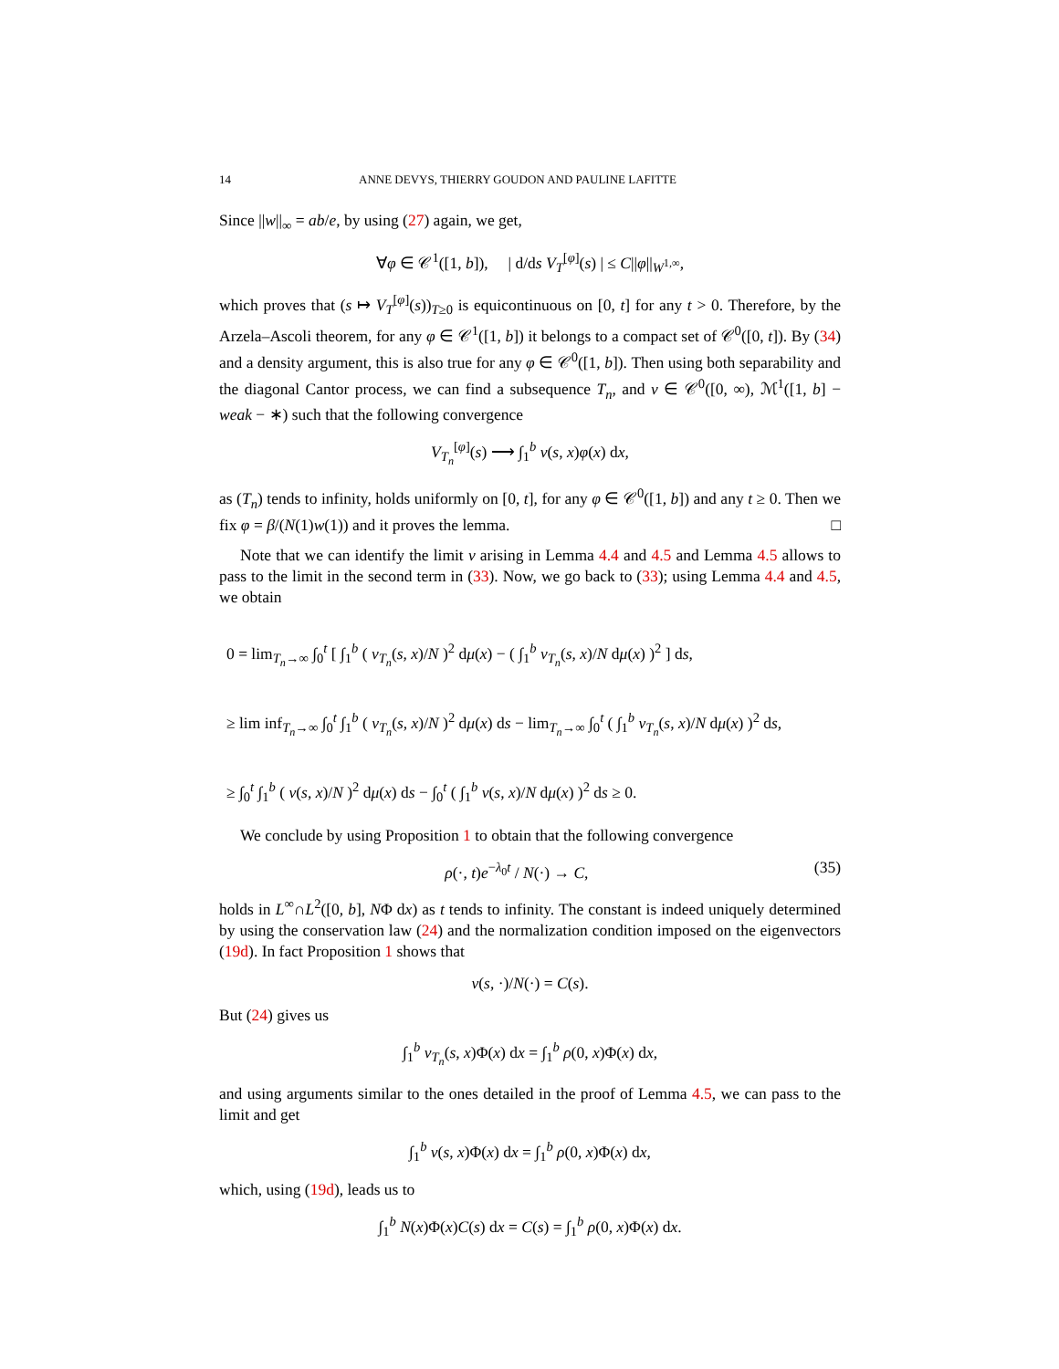14 ANNE DEVYS, THIERRY GOUDON AND PAULINE LAFITTE
Since ||w||<sub>∞</sub> = ab/e, by using (27) again, we get,
∀φ ∈ 𝒞<sup>1</sup>([1, b]), | d/ds V<sub>T</sub><sup>[φ]</sup>(s) | ≤ C||φ||<sub>W<sup>1,∞</sup></sub>,
which proves that (s ↦ V<sub>T</sub><sup>[φ]</sup>(s))<sub>T≥0</sub> is equicontinuous on [0, t] for any t > 0. Therefore, by the Arzela–Ascoli theorem, for any φ ∈ 𝒞<sup>1</sup>([1, b]) it belongs to a compact set of 𝒞<sup>0</sup>([0, t]). By (34) and a density argument, this is also true for any φ ∈ 𝒞<sup>0</sup>([1, b]). Then using both separability and the diagonal Cantor process, we can find a subsequence T<sub>n</sub>, and v ∈ 𝒞<sup>0</sup>([0, ∞), ℳ<sup>1</sup>([1, b] − weak − ∗) such that the following convergence
V<sub>T<sub>n</sub></sub><sup>[φ]</sup>(s) ⟶ ∫<sub>1</sub><sup>b</sup> v(s, x)φ(x) dx,
as (T<sub>n</sub>) tends to infinity, holds uniformly on [0, t], for any φ ∈ 𝒞<sup>0</sup>([1, b]) and any t ≥ 0. Then we fix φ = β/(N(1)w(1)) and it proves the lemma. □
Note that we can identify the limit v arising in Lemma 4.4 and 4.5 and Lemma 4.5 allows to pass to the limit in the second term in (33). Now, we go back to (33); using Lemma 4.4 and 4.5, we obtain
0 = lim<sub>T<sub>n</sub>→∞</sub> ∫<sub>0</sub><sup>t</sup> [ ∫<sub>1</sub><sup>b</sup> ( v<sub>T<sub>n</sub></sub>(s, x)/N )<sup>2</sup> dμ(x) − ( ∫<sub>1</sub><sup>b</sup> v<sub>T<sub>n</sub></sub>(s, x)/N dμ(x) )<sup>2</sup> ] ds,
≥ lim inf<sub>T<sub>n</sub>→∞</sub> ∫<sub>0</sub><sup>t</sup> ∫<sub>1</sub><sup>b</sup> ( v<sub>T<sub>n</sub></sub>(s, x)/N )<sup>2</sup> dμ(x) ds − lim<sub>T<sub>n</sub>→∞</sub> ∫<sub>0</sub><sup>t</sup> ( ∫<sub>1</sub><sup>b</sup> v<sub>T<sub>n</sub></sub>(s, x)/N dμ(x) )<sup>2</sup> ds,
≥ ∫<sub>0</sub><sup>t</sup> ∫<sub>1</sub><sup>b</sup> ( v(s, x)/N )<sup>2</sup> dμ(x) ds − ∫<sub>0</sub><sup>t</sup> ( ∫<sub>1</sub><sup>b</sup> v(s, x)/N dμ(x) )<sup>2</sup> ds ≥ 0.
We conclude by using Proposition 1 to obtain that the following convergence
ρ(·, t)e<sup>−λ<sub>0</sub>t</sup> / N(·) → C, (35)
holds in L<sup>∞</sup>∩L<sup>2</sup>([0, b], NΦ dx) as t tends to infinity. The constant is indeed uniquely determined by using the conservation law (24) and the normalization condition imposed on the eigenvectors (19d). In fact Proposition 1 shows that
v(s, ·)/N(·) = C(s).
But (24) gives us
∫<sub>1</sub><sup>b</sup> v<sub>T<sub>n</sub></sub>(s, x)Φ(x) dx = ∫<sub>1</sub><sup>b</sup> ρ(0, x)Φ(x) dx,
and using arguments similar to the ones detailed in the proof of Lemma 4.5, we can pass to the limit and get
∫<sub>1</sub><sup>b</sup> v(s, x)Φ(x) dx = ∫<sub>1</sub><sup>b</sup> ρ(0, x)Φ(x) dx,
which, using (19d), leads us to
∫<sub>1</sub><sup>b</sup> N(x)Φ(x)C(s) dx = C(s) = ∫<sub>1</sub><sup>b</sup> ρ(0, x)Φ(x) dx.